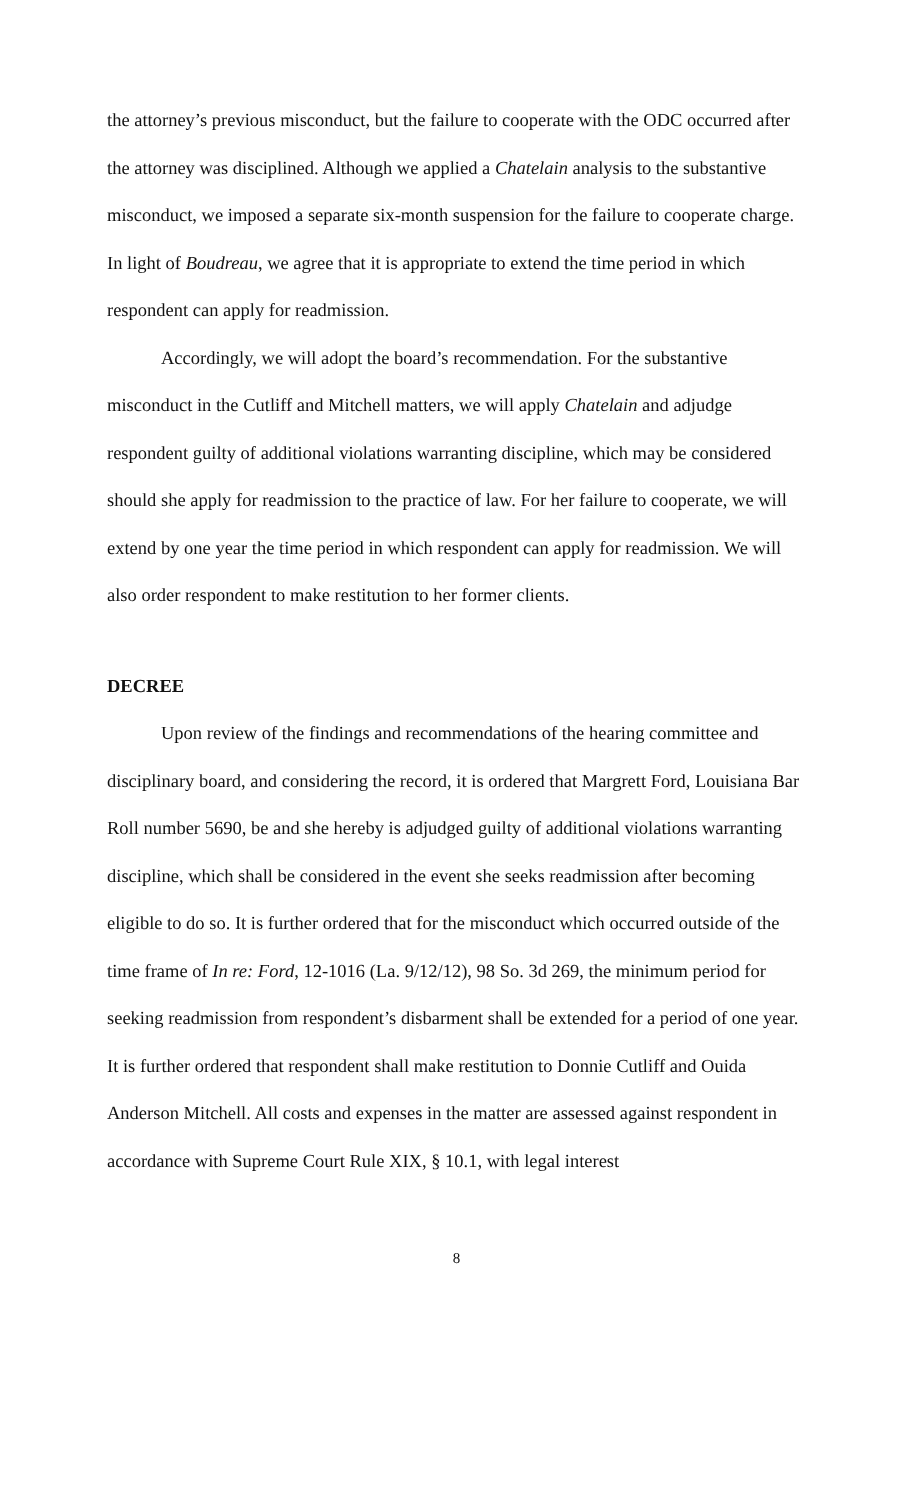the attorney’s previous misconduct, but the failure to cooperate with the ODC occurred after the attorney was disciplined. Although we applied a Chatelain analysis to the substantive misconduct, we imposed a separate six-month suspension for the failure to cooperate charge. In light of Boudreau, we agree that it is appropriate to extend the time period in which respondent can apply for readmission.
Accordingly, we will adopt the board’s recommendation. For the substantive misconduct in the Cutliff and Mitchell matters, we will apply Chatelain and adjudge respondent guilty of additional violations warranting discipline, which may be considered should she apply for readmission to the practice of law. For her failure to cooperate, we will extend by one year the time period in which respondent can apply for readmission. We will also order respondent to make restitution to her former clients.
DECREE
Upon review of the findings and recommendations of the hearing committee and disciplinary board, and considering the record, it is ordered that Margrett Ford, Louisiana Bar Roll number 5690, be and she hereby is adjudged guilty of additional violations warranting discipline, which shall be considered in the event she seeks readmission after becoming eligible to do so. It is further ordered that for the misconduct which occurred outside of the time frame of In re: Ford, 12-1016 (La. 9/12/12), 98 So. 3d 269, the minimum period for seeking readmission from respondent’s disbarment shall be extended for a period of one year. It is further ordered that respondent shall make restitution to Donnie Cutliff and Ouida Anderson Mitchell. All costs and expenses in the matter are assessed against respondent in accordance with Supreme Court Rule XIX, § 10.1, with legal interest
8